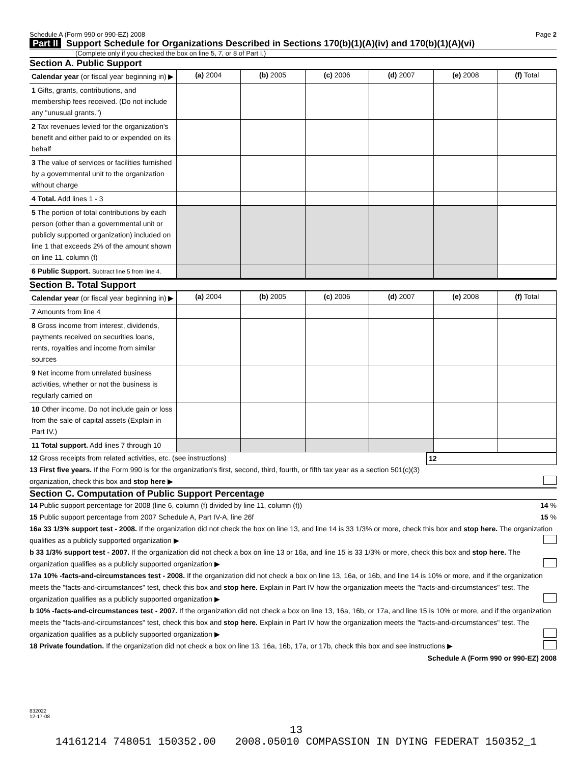Schedule A (Form 990 or 990-EZ) 2008 Page 2
Part II Support Schedule for Organizations Described in Sections 170(b)(1)(A)(iv) and 170(b)(1)(A)(vi)
(Complete only if you checked the box on line 5, 7, or 8 of Part I.)
Section A. Public Support
| Calendar year (or fiscal year beginning in) ▶ | (a) 2004 | (b) 2005 | (c) 2006 | (d) 2007 | (e) 2008 | (f) Total |
| 1 Gifts, grants, contributions, and membership fees received. (Do not include any "unusual grants.") | | | | | | |
| 2 Tax revenues levied for the organization's benefit and either paid to or expended on its behalf | | | | | | |
| 3 The value of services or facilities furnished by a governmental unit to the organization without charge | | | | | | |
| 4 Total. Add lines 1 - 3 | | | | | | |
| 5 The portion of total contributions by each person (other than a governmental unit or publicly supported organization) included on line 1 that exceeds 2% of the amount shown on line 11, column (f) | | | | | | |
| 6 Public Support. Subtract line 5 from line 4. | | | | | | |
Section B. Total Support
| Calendar year (or fiscal year beginning in) ▶ | (a) 2004 | (b) 2005 | (c) 2006 | (d) 2007 | (e) 2008 | (f) Total |
| 7 Amounts from line 4 | | | | | | |
| 8 Gross income from interest, dividends, payments received on securities loans, rents, royalties and income from similar sources | | | | | | |
| 9 Net income from unrelated business activities, whether or not the business is regularly carried on | | | | | | |
| 10 Other income. Do not include gain or loss from the sale of capital assets (Explain in Part IV.) | | | | | | |
| 11 Total support. Add lines 7 through 10 | | | | | | |
12 Gross receipts from related activities, etc. (see instructions) 12
13 First five years. If the Form 990 is for the organization's first, second, third, fourth, or fifth tax year as a section 501(c)(3) organization, check this box and stop here ▶
Section C. Computation of Public Support Percentage
14 Public support percentage for 2008 (line 6, column (f) divided by line 11, column (f)) 14 %
15 Public support percentage from 2007 Schedule A, Part IV-A, line 26f 15 %
16a 33 1/3% support test - 2008. If the organization did not check the box on line 13, and line 14 is 33 1/3% or more, check this box and stop here. The organization qualifies as a publicly supported organization ▶
b 33 1/3% support test - 2007. If the organization did not check a box on line 13 or 16a, and line 15 is 33 1/3% or more, check this box and stop here. The organization qualifies as a publicly supported organization ▶
17a 10% -facts-and-circumstances test - 2008. If the organization did not check a box on line 13, 16a, or 16b, and line 14 is 10% or more, and if the organization meets the "facts-and-circumstances" test, check this box and stop here. Explain in Part IV how the organization meets the "facts-and-circumstances" test. The organization qualifies as a publicly supported organization ▶
b 10% -facts-and-circumstances test - 2007. If the organization did not check a box on line 13, 16a, 16b, or 17a, and line 15 is 10% or more, and if the organization meets the "facts-and-circumstances" test, check this box and stop here. Explain in Part IV how the organization meets the "facts-and-circumstances" test. The organization qualifies as a publicly supported organization ▶
18 Private foundation. If the organization did not check a box on line 13, 16a, 16b, 17a, or 17b, check this box and see instructions ▶
Schedule A (Form 990 or 990-EZ) 2008
832022
12-17-08
13
14161214 748051 150352.00 2008.05010 COMPASSION IN DYING FEDERAT 150352_1